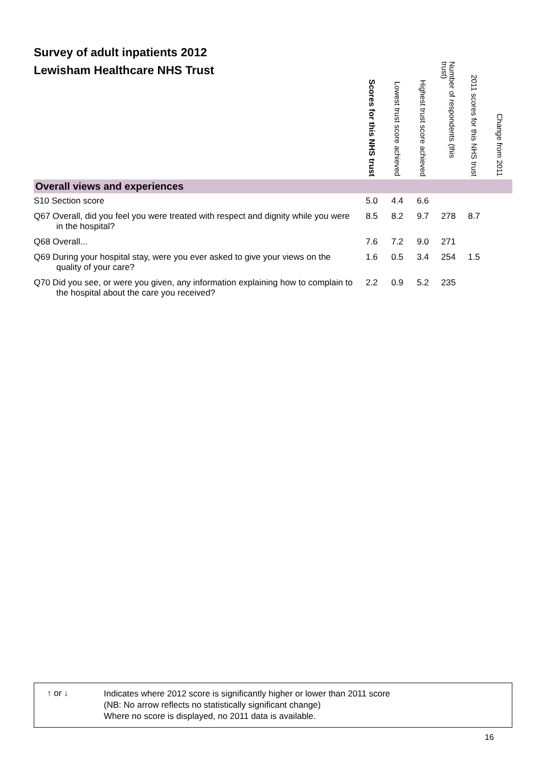Survey of adult inpatients 2012
Lewisham Healthcare NHS Trust
| | Scores for this NHS trust | Lowest trust score achieved | Highest trust score achieved | Number of respondents (this trust) | 2011 scores for this NHS trust | Change from 2011 |
| --- | --- | --- | --- | --- | --- | --- |
| Overall views and experiences | | | | | | |
| S10 Section score | 5.0 | 4.4 | 6.6 | | | |
| Q67 Overall, did you feel you were treated with respect and dignity while you were in the hospital? | 8.5 | 8.2 | 9.7 | 278 | 8.7 | |
| Q68 Overall... | 7.6 | 7.2 | 9.0 | 271 | | |
| Q69 During your hospital stay, were you ever asked to give your views on the quality of your care? | 1.6 | 0.5 | 3.4 | 254 | 1.5 | |
| Q70 Did you see, or were you given, any information explaining how to complain to the hospital about the care you received? | 2.2 | 0.9 | 5.2 | 235 | | |
↑ or ↓
Indicates where 2012 score is significantly higher or lower than 2011 score
(NB: No arrow reflects no statistically significant change)
Where no score is displayed, no 2011 data is available.
16